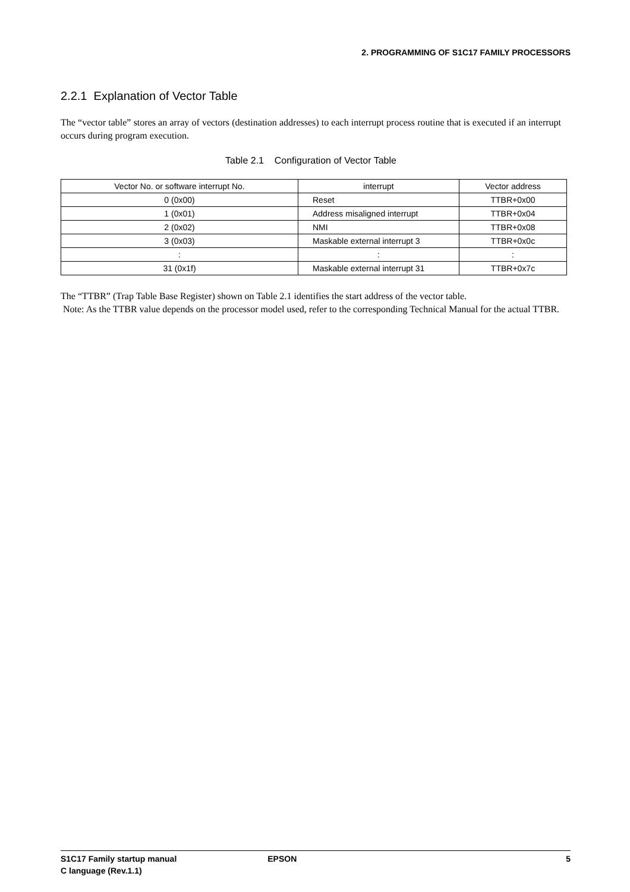2. PROGRAMMING OF S1C17 FAMILY PROCESSORS
2.2.1 Explanation of Vector Table
The “vector table” stores an array of vectors (destination addresses) to each interrupt process routine that is executed if an interrupt occurs during program execution.
Table 2.1 Configuration of Vector Table
| Vector No. or software interrupt No. | interrupt | Vector address |
| --- | --- | --- |
| 0 (0x00) | Reset | TTBR+0x00 |
| 1 (0x01) | Address misaligned interrupt | TTBR+0x04 |
| 2 (0x02) | NMI | TTBR+0x08 |
| 3 (0x03) | Maskable external interrupt 3 | TTBR+0x0c |
| : | : | : |
| 31 (0x1f) | Maskable external interrupt 31 | TTBR+0x7c |
The “TTBR” (Trap Table Base Register) shown on Table 2.1 identifies the start address of the vector table.
Note: As the TTBR value depends on the processor model used, refer to the corresponding Technical Manual for the actual TTBR.
S1C17 Family startup manual
C language (Rev.1.1)
EPSON 5